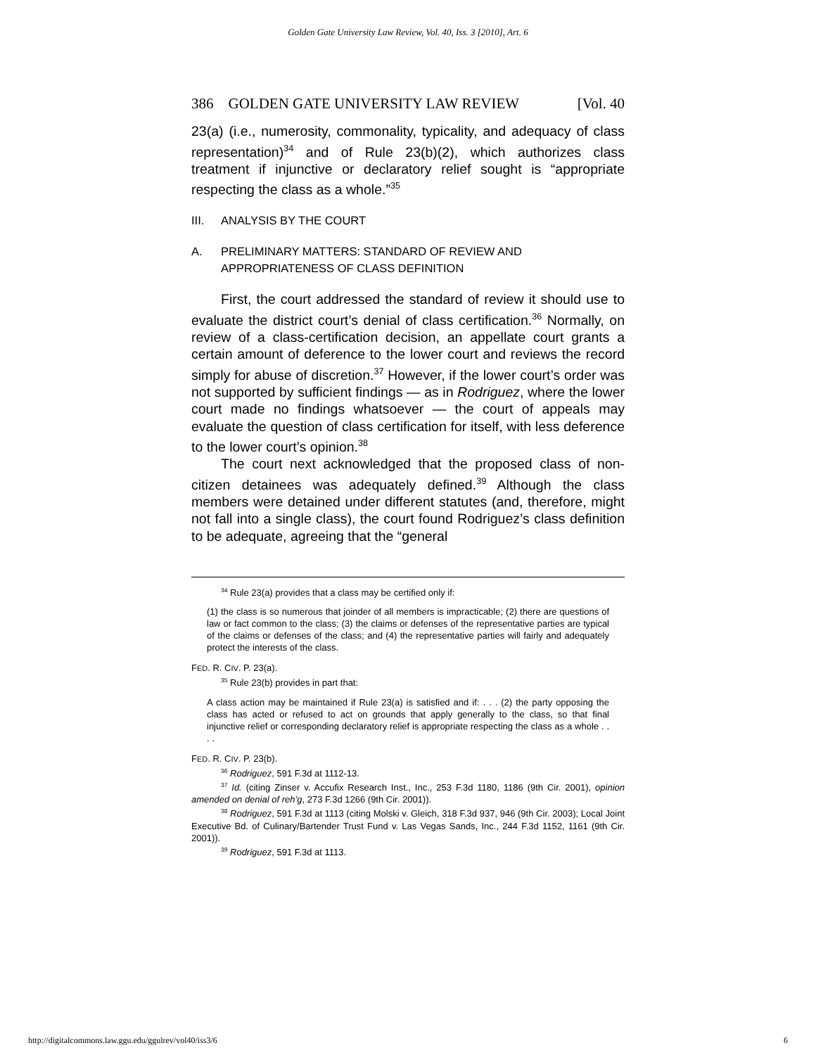Golden Gate University Law Review, Vol. 40, Iss. 3 [2010], Art. 6
386 GOLDEN GATE UNIVERSITY LAW REVIEW [Vol. 40
23(a) (i.e., numerosity, commonality, typicality, and adequacy of class representation)<sup>34</sup> and of Rule 23(b)(2), which authorizes class treatment if injunctive or declaratory relief sought is “appropriate respecting the class as a whole.”<sup>35</sup>
III. ANALYSIS BY THE COURT
A. PRELIMINARY MATTERS: STANDARD OF REVIEW AND APPROPRIATENESS OF CLASS DEFINITION
First, the court addressed the standard of review it should use to evaluate the district court’s denial of class certification.<sup>36</sup> Normally, on review of a class-certification decision, an appellate court grants a certain amount of deference to the lower court and reviews the record simply for abuse of discretion.<sup>37</sup> However, if the lower court’s order was not supported by sufficient findings — as in Rodriguez, where the lower court made no findings whatsoever — the court of appeals may evaluate the question of class certification for itself, with less deference to the lower court’s opinion.<sup>38</sup>
The court next acknowledged that the proposed class of non-citizen detainees was adequately defined.<sup>39</sup> Although the class members were detained under different statutes (and, therefore, might not fall into a single class), the court found Rodriguez’s class definition to be adequate, agreeing that the “general
<sup>34</sup> Rule 23(a) provides that a class may be certified only if:
(1) the class is so numerous that joinder of all members is impracticable; (2) there are questions of law or fact common to the class; (3) the claims or defenses of the representative parties are typical of the claims or defenses of the class; and (4) the representative parties will fairly and adequately protect the interests of the class.
FED. R. CIV. P. 23(a).
<sup>35</sup> Rule 23(b) provides in part that:
A class action may be maintained if Rule 23(a) is satisfied and if: . . . (2) the party opposing the class has acted or refused to act on grounds that apply generally to the class, so that final injunctive relief or corresponding declaratory relief is appropriate respecting the class as a whole . . . .
FED. R. CIV. P. 23(b).
<sup>36</sup> Rodriguez, 591 F.3d at 1112-13.
<sup>37</sup> Id. (citing Zinser v. Accufix Research Inst., Inc., 253 F.3d 1180, 1186 (9th Cir. 2001), opinion amended on denial of reh’g, 273 F.3d 1266 (9th Cir. 2001)).
<sup>38</sup> Rodriguez, 591 F.3d at 1113 (citing Molski v. Gleich, 318 F.3d 937, 946 (9th Cir. 2003); Local Joint Executive Bd. of Culinary/Bartender Trust Fund v. Las Vegas Sands, Inc., 244 F.3d 1152, 1161 (9th Cir. 2001)).
<sup>39</sup> Rodriguez, 591 F.3d at 1113.
http://digitalcommons.law.ggu.edu/ggulrev/vol40/iss3/6 6